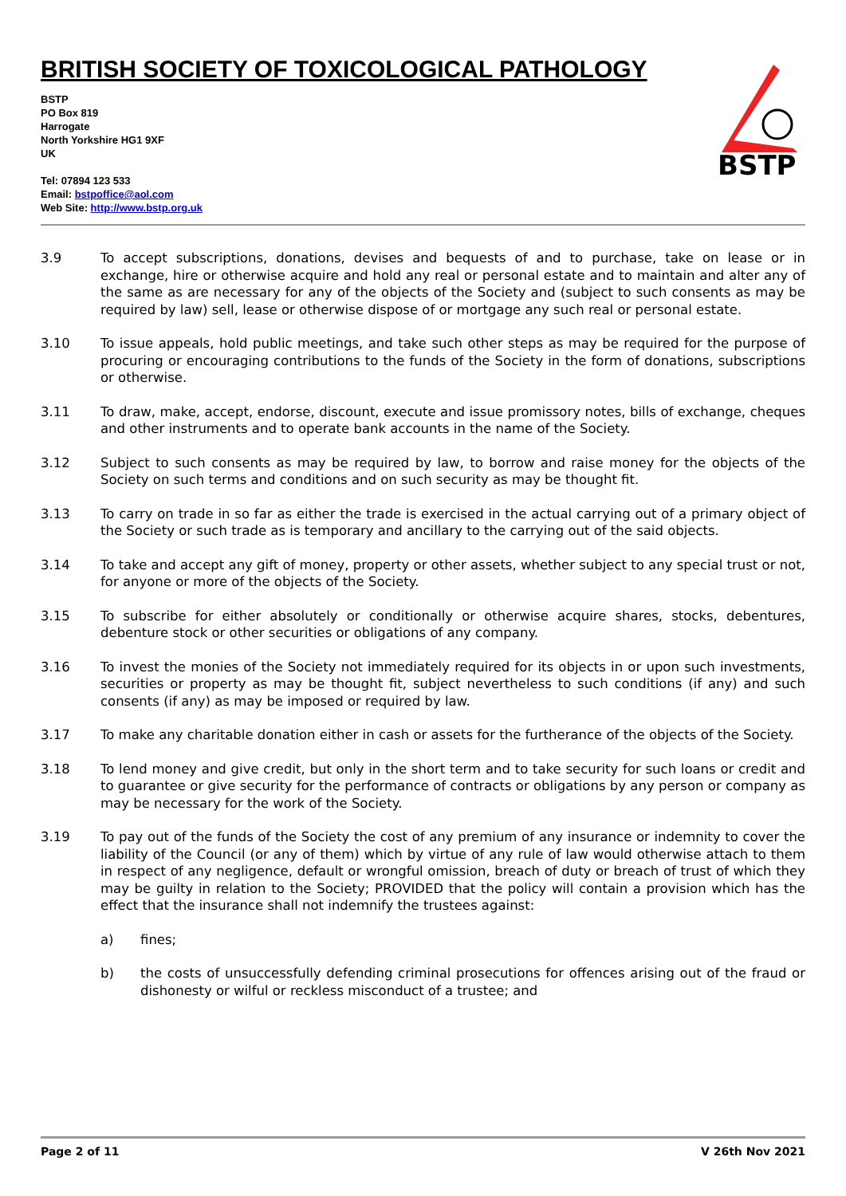BRITISH SOCIETY OF TOXICOLOGICAL PATHOLOGY
BSTP
PO Box 819
Harrogate
North Yorkshire HG1 9XF
UK
Tel: 07894 123 533
Email: bstpoffice@aol.com
Web Site: http://www.bstp.org.uk
BSTP
3.9 To accept subscriptions, donations, devises and bequests of and to purchase, take on lease or in exchange, hire or otherwise acquire and hold any real or personal estate and to maintain and alter any of the same as are necessary for any of the objects of the Society and (subject to such consents as may be required by law) sell, lease or otherwise dispose of or mortgage any such real or personal estate.
3.10 To issue appeals, hold public meetings, and take such other steps as may be required for the purpose of procuring or encouraging contributions to the funds of the Society in the form of donations, subscriptions or otherwise.
3.11 To draw, make, accept, endorse, discount, execute and issue promissory notes, bills of exchange, cheques and other instruments and to operate bank accounts in the name of the Society.
3.12 Subject to such consents as may be required by law, to borrow and raise money for the objects of the Society on such terms and conditions and on such security as may be thought fit.
3.13 To carry on trade in so far as either the trade is exercised in the actual carrying out of a primary object of the Society or such trade as is temporary and ancillary to the carrying out of the said objects.
3.14 To take and accept any gift of money, property or other assets, whether subject to any special trust or not, for anyone or more of the objects of the Society.
3.15 To subscribe for either absolutely or conditionally or otherwise acquire shares, stocks, debentures, debenture stock or other securities or obligations of any company.
3.16 To invest the monies of the Society not immediately required for its objects in or upon such investments, securities or property as may be thought fit, subject nevertheless to such conditions (if any) and such consents (if any) as may be imposed or required by law.
3.17 To make any charitable donation either in cash or assets for the furtherance of the objects of the Society.
3.18 To lend money and give credit, but only in the short term and to take security for such loans or credit and to guarantee or give security for the performance of contracts or obligations by any person or company as may be necessary for the work of the Society.
3.19 To pay out of the funds of the Society the cost of any premium of any insurance or indemnity to cover the liability of the Council (or any of them) which by virtue of any rule of law would otherwise attach to them in respect of any negligence, default or wrongful omission, breach of duty or breach of trust of which they may be guilty in relation to the Society; PROVIDED that the policy will contain a provision which has the effect that the insurance shall not indemnify the trustees against:
a) fines;
b) the costs of unsuccessfully defending criminal prosecutions for offences arising out of the fraud or dishonesty or wilful or reckless misconduct of a trustee; and
Page 2 of 11 V 26th Nov 2021